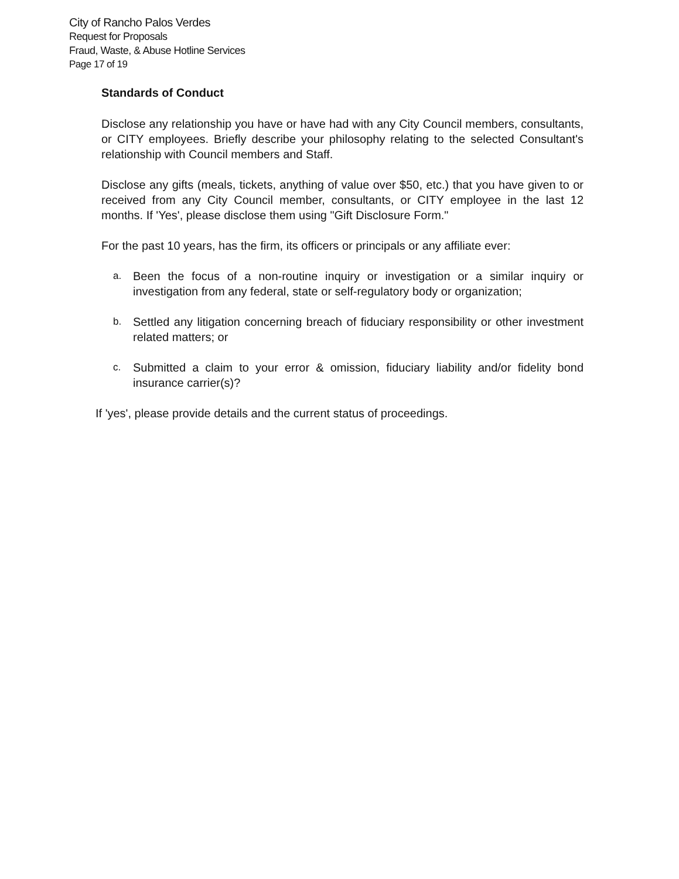City of Rancho Palos Verdes
Request for Proposals
Fraud, Waste, & Abuse Hotline Services
Page 17 of 19
Standards of Conduct
Disclose any relationship you have or have had with any City Council members, consultants, or CITY employees. Briefly describe your philosophy relating to the selected Consultant's relationship with Council members and Staff.
Disclose any gifts (meals, tickets, anything of value over $50, etc.) that you have given to or received from any City Council member, consultants, or CITY employee in the last 12 months. If 'Yes', please disclose them using "Gift Disclosure Form."
For the past 10 years, has the firm, its officers or principals or any affiliate ever:
a. Been the focus of a non-routine inquiry or investigation or a similar inquiry or investigation from any federal, state or self-regulatory body or organization;
b. Settled any litigation concerning breach of fiduciary responsibility or other investment related matters; or
c. Submitted a claim to your error & omission, fiduciary liability and/or fidelity bond insurance carrier(s)?
If 'yes', please provide details and the current status of proceedings.